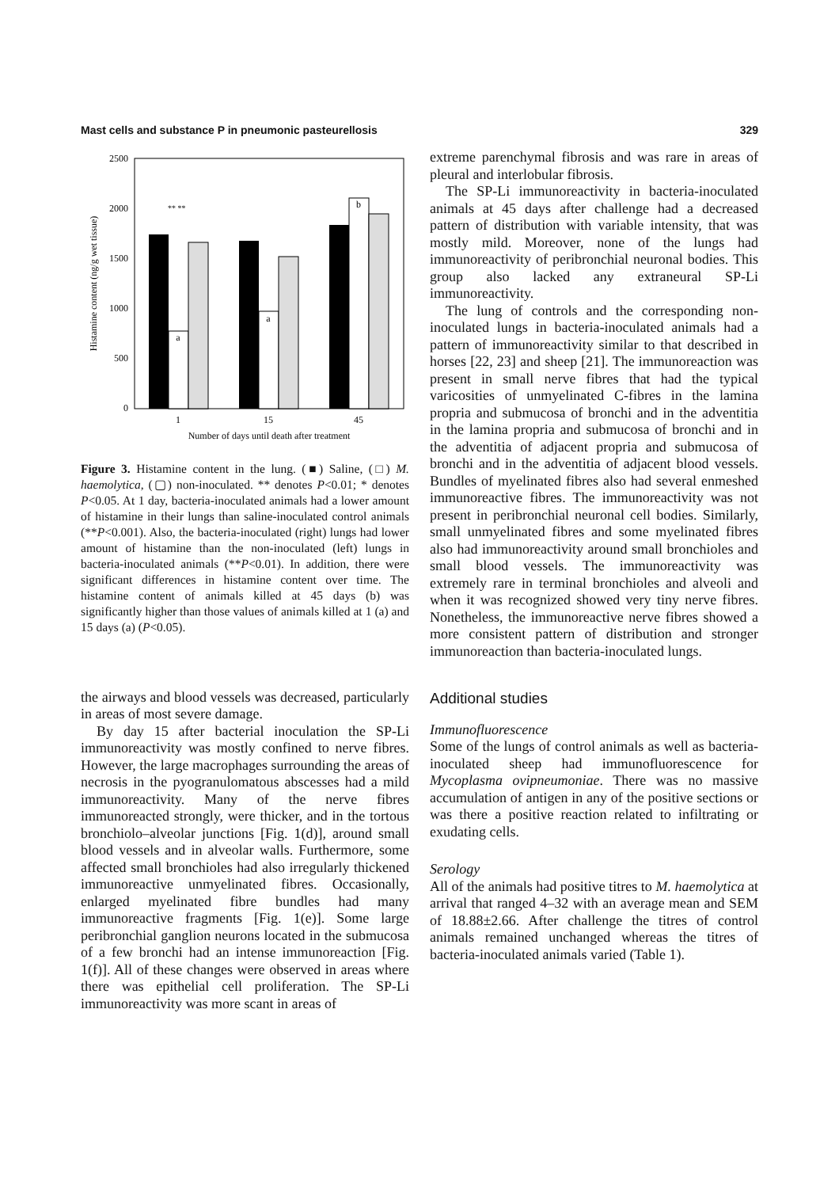Mast cells and substance P in pneumonic pasteurellosis 329
2500
2000
1500
1000
500
0
Histamine content (ng/g wet tissue)
a
a
b
** **
1
15
45
Number of days until death after treatment
Figure 3. Histamine content in the lung. (■) Saline, (□) M. haemolytica, (▢) non-inoculated. ** denotes P<0.01; * denotes P<0.05. At 1 day, bacteria-inoculated animals had a lower amount of histamine in their lungs than saline-inoculated control animals (**P<0.001). Also, the bacteria-inoculated (right) lungs had lower amount of histamine than the non-inoculated (left) lungs in bacteria-inoculated animals (**P<0.01). In addition, there were significant differences in histamine content over time. The histamine content of animals killed at 45 days (b) was significantly higher than those values of animals killed at 1 (a) and 15 days (a) (P<0.05).
the airways and blood vessels was decreased, particularly in areas of most severe damage.
By day 15 after bacterial inoculation the SP-Li immunoreactivity was mostly confined to nerve fibres. However, the large macrophages surrounding the areas of necrosis in the pyogranulomatous abscesses had a mild immunoreactivity. Many of the nerve fibres immunoreacted strongly, were thicker, and in the tortous bronchiolo–alveolar junctions [Fig. 1(d)], around small blood vessels and in alveolar walls. Furthermore, some affected small bronchioles had also irregularly thickened immunoreactive unmyelinated fibres. Occasionally, enlarged myelinated fibre bundles had many immunoreactive fragments [Fig. 1(e)]. Some large peribronchial ganglion neurons located in the submucosa of a few bronchi had an intense immunoreaction [Fig. 1(f)]. All of these changes were observed in areas where there was epithelial cell proliferation. The SP-Li immunoreactivity was more scant in areas of
extreme parenchymal fibrosis and was rare in areas of pleural and interlobular fibrosis.
The SP-Li immunoreactivity in bacteria-inoculated animals at 45 days after challenge had a decreased pattern of distribution with variable intensity, that was mostly mild. Moreover, none of the lungs had immunoreactivity of peribronchial neuronal bodies. This group also lacked any extraneural SP-Li immunoreactivity.
The lung of controls and the corresponding non-inoculated lungs in bacteria-inoculated animals had a pattern of immunoreactivity similar to that described in horses [22, 23] and sheep [21]. The immunoreaction was present in small nerve fibres that had the typical varicosities of unmyelinated C-fibres in the lamina propria and submucosa of bronchi and in the adventitia in the lamina propria and submucosa of bronchi and in the adventitia of adjacent propria and submucosa of bronchi and in the adventitia of adjacent blood vessels. Bundles of myelinated fibres also had several enmeshed immunoreactive fibres. The immunoreactivity was not present in peribronchial neuronal cell bodies. Similarly, small unmyelinated fibres and some myelinated fibres also had immunoreactivity around small bronchioles and small blood vessels. The immunoreactivity was extremely rare in terminal bronchioles and alveoli and when it was recognized showed very tiny nerve fibres. Nonetheless, the immunoreactive nerve fibres showed a more consistent pattern of distribution and stronger immunoreaction than bacteria-inoculated lungs.
Additional studies
Immunofluorescence
Some of the lungs of control animals as well as bacteria-inoculated sheep had immunofluorescence for Mycoplasma ovipneumoniae. There was no massive accumulation of antigen in any of the positive sections or was there a positive reaction related to infiltrating or exudating cells.
Serology
All of the animals had positive titres to M. haemolytica at arrival that ranged 4–32 with an average mean and SEM of 18.88±2.66. After challenge the titres of control animals remained unchanged whereas the titres of bacteria-inoculated animals varied (Table 1).